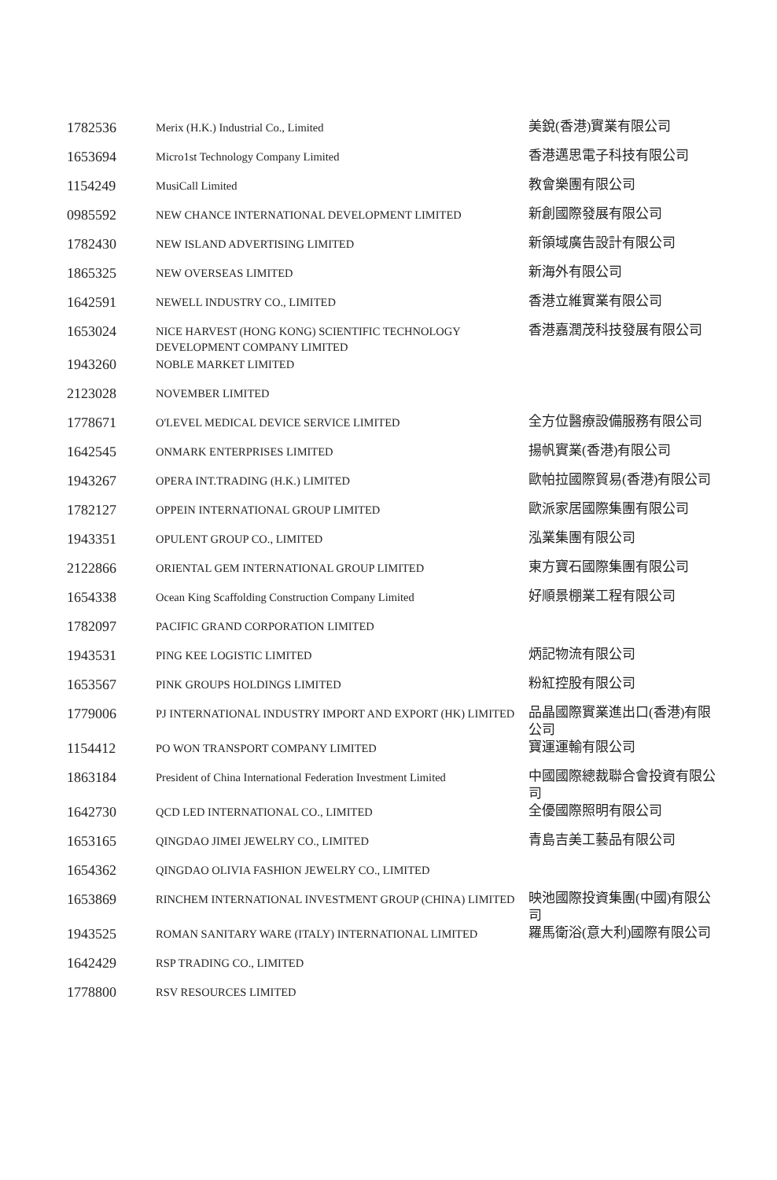| 1782536 | Merix (H.K.) Industrial Co., Limited | 美銳(香港)實業有限公司 |
| 1653694 | Micro1st Technology Company Limited | 香港邁思電子科技有限公司 |
| 1154249 | MusiCall Limited | 教會樂團有限公司 |
| 0985592 | NEW CHANCE INTERNATIONAL DEVELOPMENT LIMITED | 新創國際發展有限公司 |
| 1782430 | NEW ISLAND ADVERTISING LIMITED | 新領域廣告設計有限公司 |
| 1865325 | NEW OVERSEAS LIMITED | 新海外有限公司 |
| 1642591 | NEWELL INDUSTRY CO., LIMITED | 香港立維實業有限公司 |
| 1653024 | NICE HARVEST (HONG KONG) SCIENTIFIC TECHNOLOGY DEVELOPMENT COMPANY LIMITED | 香港嘉潤茂科技發展有限公司 |
| 1943260 | NOBLE MARKET LIMITED | |
| 2123028 | NOVEMBER LIMITED | |
| 1778671 | O'LEVEL MEDICAL DEVICE SERVICE LIMITED | 全方位醫療設備服務有限公司 |
| 1642545 | ONMARK ENTERPRISES LIMITED | 揚帆實業(香港)有限公司 |
| 1943267 | OPERA INT.TRADING (H.K.) LIMITED | 歐帕拉國際貿易(香港)有限公司 |
| 1782127 | OPPEIN INTERNATIONAL GROUP LIMITED | 歐派家居國際集團有限公司 |
| 1943351 | OPULENT GROUP CO., LIMITED | 泓業集團有限公司 |
| 2122866 | ORIENTAL GEM INTERNATIONAL GROUP LIMITED | 東方寶石國際集團有限公司 |
| 1654338 | Ocean King Scaffolding Construction Company Limited | 好順景棚業工程有限公司 |
| 1782097 | PACIFIC GRAND CORPORATION LIMITED | |
| 1943531 | PING KEE LOGISTIC LIMITED | 炳記物流有限公司 |
| 1653567 | PINK GROUPS HOLDINGS LIMITED | 粉紅控股有限公司 |
| 1779006 | PJ INTERNATIONAL INDUSTRY IMPORT AND EXPORT (HK) LIMITED | 品晶國際實業進出口(香港)有限公司 |
| 1154412 | PO WON TRANSPORT COMPANY LIMITED | 寶運運輸有限公司 |
| 1863184 | President of China International Federation Investment Limited | 中國國際總裁聯合會投資有限公司 |
| 1642730 | QCD LED INTERNATIONAL CO., LIMITED | 全優國際照明有限公司 |
| 1653165 | QINGDAO JIMEI JEWELRY CO., LIMITED | 青島吉美工藝品有限公司 |
| 1654362 | QINGDAO OLIVIA FASHION JEWELRY CO., LIMITED | |
| 1653869 | RINCHEM INTERNATIONAL INVESTMENT GROUP (CHINA) LIMITED | 映池國際投資集團(中國)有限公司 |
| 1943525 | ROMAN SANITARY WARE (ITALY) INTERNATIONAL LIMITED | 羅馬衛浴(意大利)國際有限公司 |
| 1642429 | RSP TRADING CO., LIMITED | |
| 1778800 | RSV RESOURCES LIMITED | |